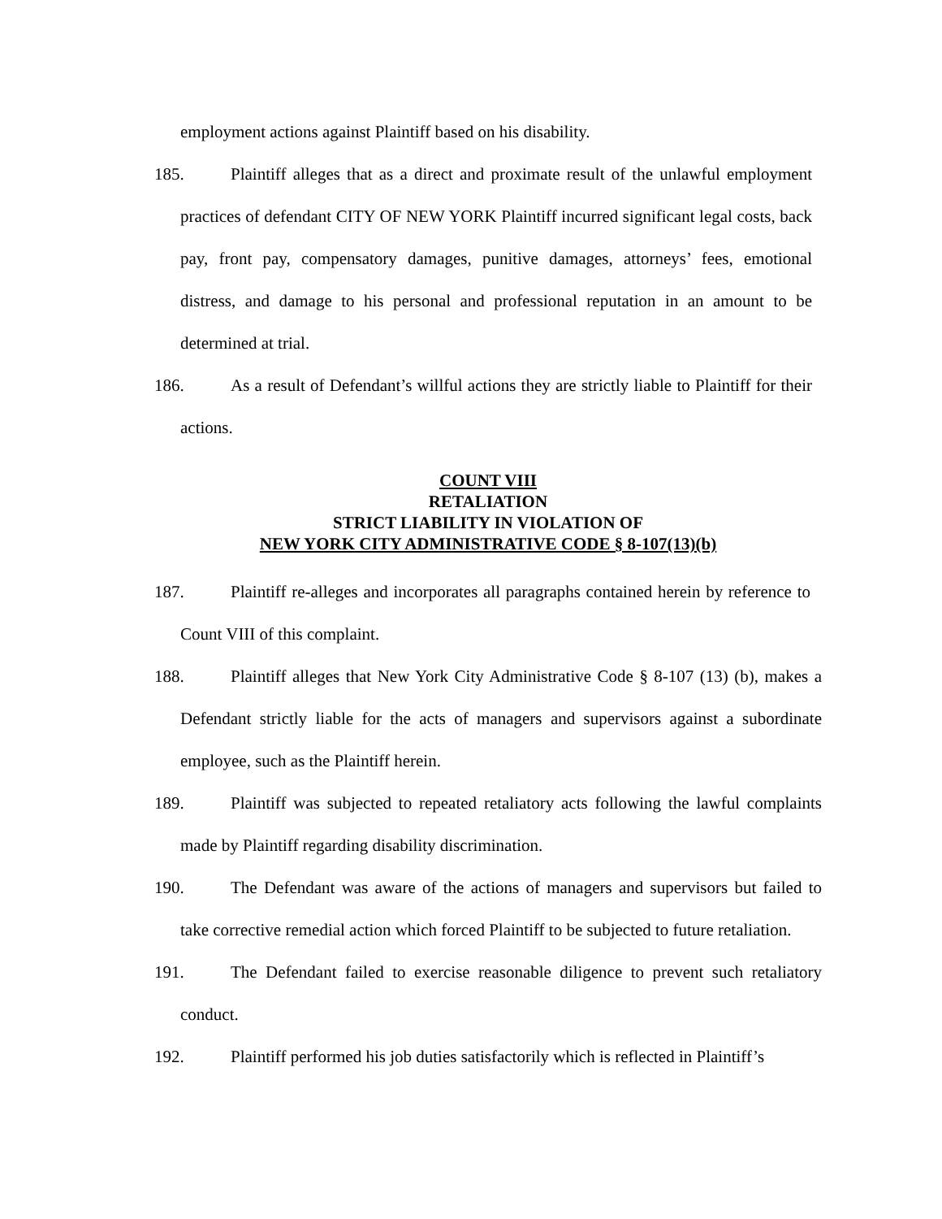employment actions against Plaintiff based on his disability.
185. Plaintiff alleges that as a direct and proximate result of the unlawful employment practices of defendant CITY OF NEW YORK Plaintiff incurred significant legal costs, back pay, front pay, compensatory damages, punitive damages, attorneys’ fees, emotional distress, and damage to his personal and professional reputation in an amount to be determined at trial.
186. As a result of Defendant’s willful actions they are strictly liable to Plaintiff for their actions.
COUNT VIII
RETALIATION
STRICT LIABILITY IN VIOLATION OF
NEW YORK CITY ADMINISTRATIVE CODE § 8-107(13)(b)
187. Plaintiff re-alleges and incorporates all paragraphs contained herein by reference to Count VIII of this complaint.
188. Plaintiff alleges that New York City Administrative Code § 8-107 (13) (b), makes a Defendant strictly liable for the acts of managers and supervisors against a subordinate employee, such as the Plaintiff herein.
189. Plaintiff was subjected to repeated retaliatory acts following the lawful complaints made by Plaintiff regarding disability discrimination.
190. The Defendant was aware of the actions of managers and supervisors but failed to take corrective remedial action which forced Plaintiff to be subjected to future retaliation.
191. The Defendant failed to exercise reasonable diligence to prevent such retaliatory conduct.
192. Plaintiff performed his job duties satisfactorily which is reflected in Plaintiff’s